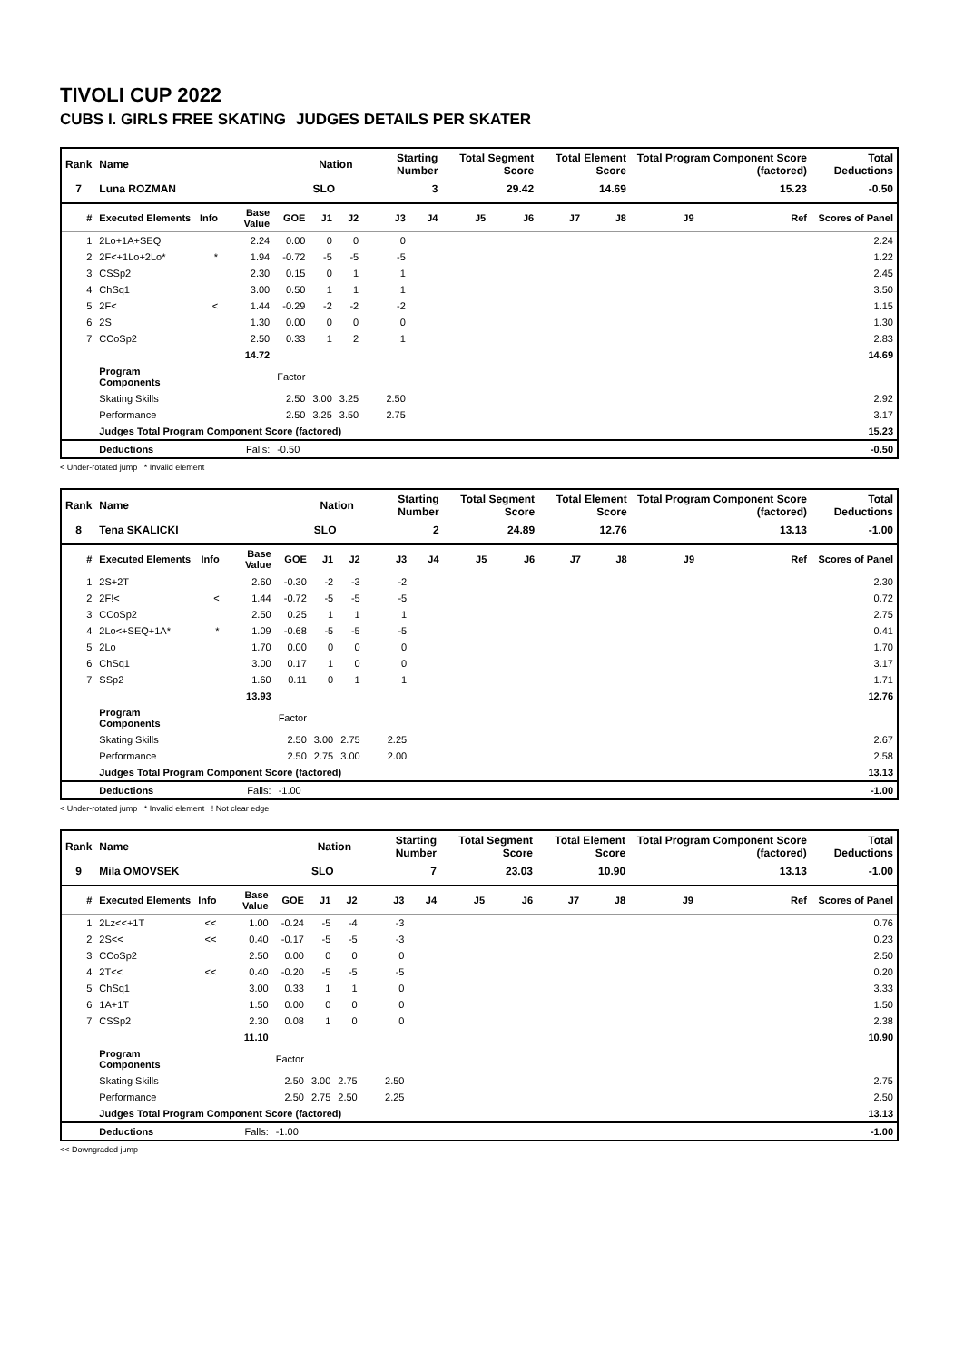TIVOLI CUP 2022
CUBS I. GIRLS FREE SKATING JUDGES DETAILS PER SKATER
| Rank | Name | | | | Nation | | Starting Number | | Total Segment Score | | Total Element Score | | Total Program Component Score (factored) | | | Total Deductions |
| --- | --- | --- | --- | --- | --- | --- | --- | --- | --- | --- | --- | --- | --- | --- | --- | --- |
| 7 | Luna ROZMAN | | | | SLO | | 3 | | 29.42 | | 14.69 | | 15.23 | | | -0.50 |
| # | Executed Elements | Info | Base Value | GOE | J1 | J2 | J3 | J4 | J5 | J6 | J7 | J8 | J9 | | Ref | Scores of Panel |
| 1 | 2Lo+1A+SEQ | | 2.24 | 0.00 | 0 | 0 | 0 | | | | | | | | | 2.24 |
| 2 | 2F<+1Lo+2Lo* | * | 1.94 | -0.72 | -5 | -5 | -5 | | | | | | | | | 1.22 |
| 3 | CSSp2 | | 2.30 | 0.15 | 0 | 1 | 1 | | | | | | | | | 2.45 |
| 4 | ChSq1 | | 3.00 | 0.50 | 1 | 1 | 1 | | | | | | | | | 3.50 |
| 5 | 2F< | < | 1.44 | -0.29 | -2 | -2 | -2 | | | | | | | | | 1.15 |
| 6 | 2S | | 1.30 | 0.00 | 0 | 0 | 0 | | | | | | | | | 1.30 |
| 7 | CCoSp2 | | 2.50 | 0.33 | 1 | 2 | 1 | | | | | | | | | 2.83 |
| | | | 14.72 | | | | | | | | | | | | | 14.69 |
| | Program Components | | | Factor | | | | | | | | | | | | |
| | Skating Skills | | | 2.50 | 3.00 | 3.25 | 2.50 | | | | | | | | | 2.92 |
| | Performance | | | 2.50 | 3.25 | 3.50 | 2.75 | | | | | | | | | 3.17 |
| | Judges Total Program Component Score (factored) | | | | | | | | | | | | | | | 15.23 |
| | Deductions | | Falls: | -0.50 | | | | | | | | | | | | -0.50 |
< Under-rotated jump * Invalid element
| Rank | Name | | | | Nation | | Starting Number | | Total Segment Score | | Total Element Score | | Total Program Component Score (factored) | | | Total Deductions |
| --- | --- | --- | --- | --- | --- | --- | --- | --- | --- | --- | --- | --- | --- | --- | --- | --- |
| 8 | Tena SKALICKI | | | | SLO | | 2 | | 24.89 | | 12.76 | | 13.13 | | | -1.00 |
| # | Executed Elements | Info | Base Value | GOE | J1 | J2 | J3 | J4 | J5 | J6 | J7 | J8 | J9 | | Ref | Scores of Panel |
| 1 | 2S+2T | | 2.60 | -0.30 | -2 | -3 | -2 | | | | | | | | | 2.30 |
| 2 | 2F!< | < | 1.44 | -0.72 | -5 | -5 | -5 | | | | | | | | | 0.72 |
| 3 | CCoSp2 | | 2.50 | 0.25 | 1 | 1 | 1 | | | | | | | | | 2.75 |
| 4 | 2Lo<+SEQ+1A* | * | 1.09 | -0.68 | -5 | -5 | -5 | | | | | | | | | 0.41 |
| 5 | 2Lo | | 1.70 | 0.00 | 0 | 0 | 0 | | | | | | | | | 1.70 |
| 6 | ChSq1 | | 3.00 | 0.17 | 1 | 0 | 0 | | | | | | | | | 3.17 |
| 7 | SSp2 | | 1.60 | 0.11 | 0 | 1 | 1 | | | | | | | | | 1.71 |
| | | | 13.93 | | | | | | | | | | | | | 12.76 |
| | Program Components | | | Factor | | | | | | | | | | | | |
| | Skating Skills | | | 2.50 | 3.00 | 2.75 | 2.25 | | | | | | | | | 2.67 |
| | Performance | | | 2.50 | 2.75 | 3.00 | 2.00 | | | | | | | | | 2.58 |
| | Judges Total Program Component Score (factored) | | | | | | | | | | | | | | | 13.13 |
| | Deductions | | Falls: | -1.00 | | | | | | | | | | | | -1.00 |
< Under-rotated jump * Invalid element ! Not clear edge
| Rank | Name | | | | Nation | | Starting Number | | Total Segment Score | | Total Element Score | | Total Program Component Score (factored) | | | Total Deductions |
| --- | --- | --- | --- | --- | --- | --- | --- | --- | --- | --- | --- | --- | --- | --- | --- | --- |
| 9 | Mila OMOVSEK | | | | SLO | | 7 | | 23.03 | | 10.90 | | 13.13 | | | -1.00 |
| # | Executed Elements | Info | Base Value | GOE | J1 | J2 | J3 | J4 | J5 | J6 | J7 | J8 | J9 | | Ref | Scores of Panel |
| 1 | 2Lz<<+1T | << | 1.00 | -0.24 | -5 | -4 | -3 | | | | | | | | | 0.76 |
| 2 | 2S<< | << | 0.40 | -0.17 | -5 | -5 | -3 | | | | | | | | | 0.23 |
| 3 | CCoSp2 | | 2.50 | 0.00 | 0 | 0 | 0 | | | | | | | | | 2.50 |
| 4 | 2T<< | << | 0.40 | -0.20 | -5 | -5 | -5 | | | | | | | | | 0.20 |
| 5 | ChSq1 | | 3.00 | 0.33 | 1 | 1 | 0 | | | | | | | | | 3.33 |
| 6 | 1A+1T | | 1.50 | 0.00 | 0 | 0 | 0 | | | | | | | | | 1.50 |
| 7 | CSSp2 | | 2.30 | 0.08 | 1 | 0 | 0 | | | | | | | | | 2.38 |
| | | | 11.10 | | | | | | | | | | | | | 10.90 |
| | Program Components | | | Factor | | | | | | | | | | | | |
| | Skating Skills | | | 2.50 | 3.00 | 2.75 | 2.50 | | | | | | | | | 2.75 |
| | Performance | | | 2.50 | 2.75 | 2.50 | 2.25 | | | | | | | | | 2.50 |
| | Judges Total Program Component Score (factored) | | | | | | | | | | | | | | | 13.13 |
| | Deductions | | Falls: | -1.00 | | | | | | | | | | | | -1.00 |
<< Downgraded jump